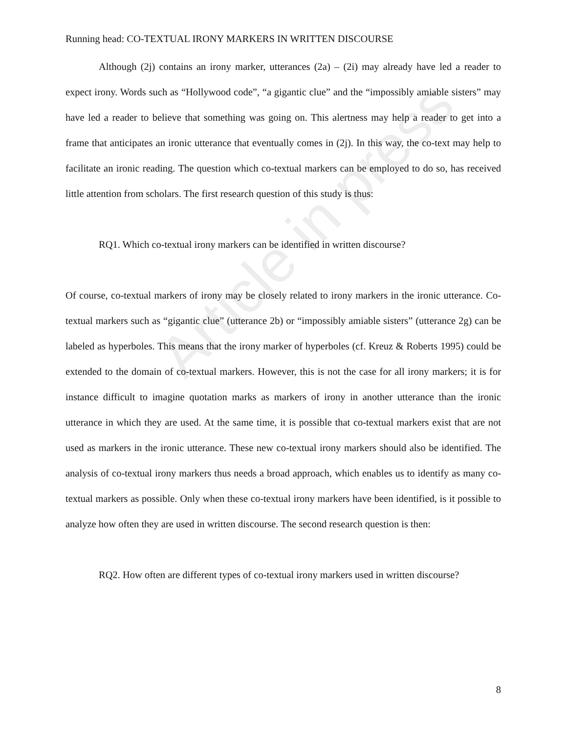Article in press
Running head: CO-TEXTUAL IRONY MARKERS IN WRITTEN DISCOURSE
Although (2j) contains an irony marker, utterances (2a) – (2i) may already have led a reader to expect irony. Words such as “Hollywood code”, “a gigantic clue” and the “impossibly amiable sisters” may have led a reader to believe that something was going on. This alertness may help a reader to get into a frame that anticipates an ironic utterance that eventually comes in (2j). In this way, the co-text may help to facilitate an ironic reading. The question which co-textual markers can be employed to do so, has received little attention from scholars. The first research question of this study is thus:
RQ1. Which co-textual irony markers can be identified in written discourse?
Of course, co-textual markers of irony may be closely related to irony markers in the ironic utterance. Co-textual markers such as “gigantic clue” (utterance 2b) or “impossibly amiable sisters” (utterance 2g) can be labeled as hyperboles. This means that the irony marker of hyperboles (cf. Kreuz & Roberts 1995) could be extended to the domain of co-textual markers. However, this is not the case for all irony markers; it is for instance difficult to imagine quotation marks as markers of irony in another utterance than the ironic utterance in which they are used. At the same time, it is possible that co-textual markers exist that are not used as markers in the ironic utterance. These new co-textual irony markers should also be identified. The analysis of co-textual irony markers thus needs a broad approach, which enables us to identify as many co-textual markers as possible. Only when these co-textual irony markers have been identified, is it possible to analyze how often they are used in written discourse. The second research question is then:
RQ2. How often are different types of co-textual irony markers used in written discourse?
8